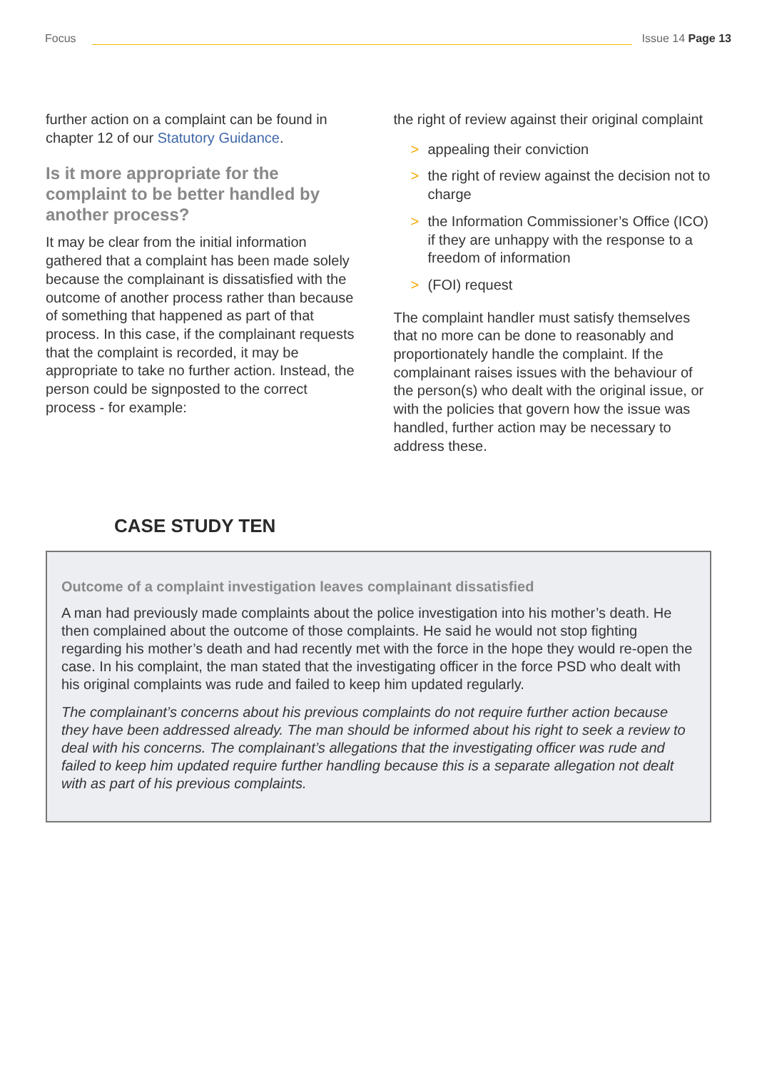Focus
Issue 14 Page 13
further action on a complaint can be found in chapter 12 of our Statutory Guidance.
Is it more appropriate for the complaint to be better handled by another process?
It may be clear from the initial information gathered that a complaint has been made solely because the complainant is dissatisfied with the outcome of another process rather than because of something that happened as part of that process. In this case, if the complainant requests that the complaint is recorded, it may be appropriate to take no further action. Instead, the person could be signposted to the correct process - for example:
the right of review against their original complaint
> appealing their conviction
> the right of review against the decision not to charge
> the Information Commissioner’s Office (ICO) if they are unhappy with the response to a freedom of information
> (FOI) request
The complaint handler must satisfy themselves that no more can be done to reasonably and proportionately handle the complaint. If the complainant raises issues with the behaviour of the person(s) who dealt with the original issue, or with the policies that govern how the issue was handled, further action may be necessary to address these.
CASE STUDY TEN
Outcome of a complaint investigation leaves complainant dissatisfied
A man had previously made complaints about the police investigation into his mother’s death. He then complained about the outcome of those complaints. He said he would not stop fighting regarding his mother’s death and had recently met with the force in the hope they would re-open the case. In his complaint, the man stated that the investigating officer in the force PSD who dealt with his original complaints was rude and failed to keep him updated regularly.
The complainant’s concerns about his previous complaints do not require further action because they have been addressed already. The man should be informed about his right to seek a review to deal with his concerns. The complainant’s allegations that the investigating officer was rude and failed to keep him updated require further handling because this is a separate allegation not dealt with as part of his previous complaints.